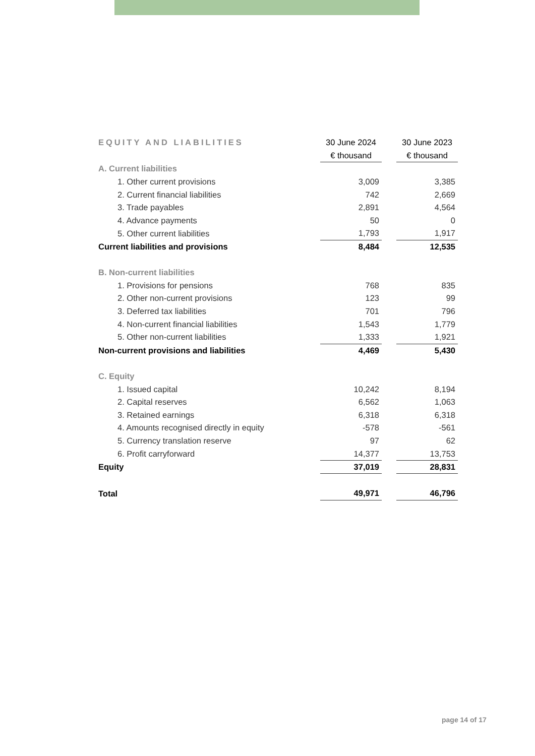| EQUITY AND LIABILITIES | 30 June 2024 | | 30 June 2023 |
| | € thousand | | € thousand |
| A. Current liabilities | | | |
| 1. Other current provisions | 3,009 | | 3,385 |
| 2. Current financial liabilities | 742 | | 2,669 |
| 3. Trade payables | 2,891 | | 4,564 |
| 4. Advance payments | 50 | | 0 |
| 5. Other current liabilities | 1,793 | | 1,917 |
| Current liabilities and provisions | 8,484 | | 12,535 |
| B. Non-current liabilities | | | |
| 1. Provisions for pensions | 768 | | 835 |
| 2. Other non-current provisions | 123 | | 99 |
| 3. Deferred tax liabilities | 701 | | 796 |
| 4. Non-current financial liabilities | 1,543 | | 1,779 |
| 5. Other non-current liabilities | 1,333 | | 1,921 |
| Non-current provisions and liabilities | 4,469 | | 5,430 |
| C. Equity | | | |
| 1. Issued capital | 10,242 | | 8,194 |
| 2. Capital reserves | 6,562 | | 1,063 |
| 3. Retained earnings | 6,318 | | 6,318 |
| 4. Amounts recognised directly in equity | -578 | | -561 |
| 5. Currency translation reserve | 97 | | 62 |
| 6. Profit carryforward | 14,377 | | 13,753 |
| Equity | 37,019 | | 28,831 |
| Total | 49,971 | | 46,796 |
page 14 of 17